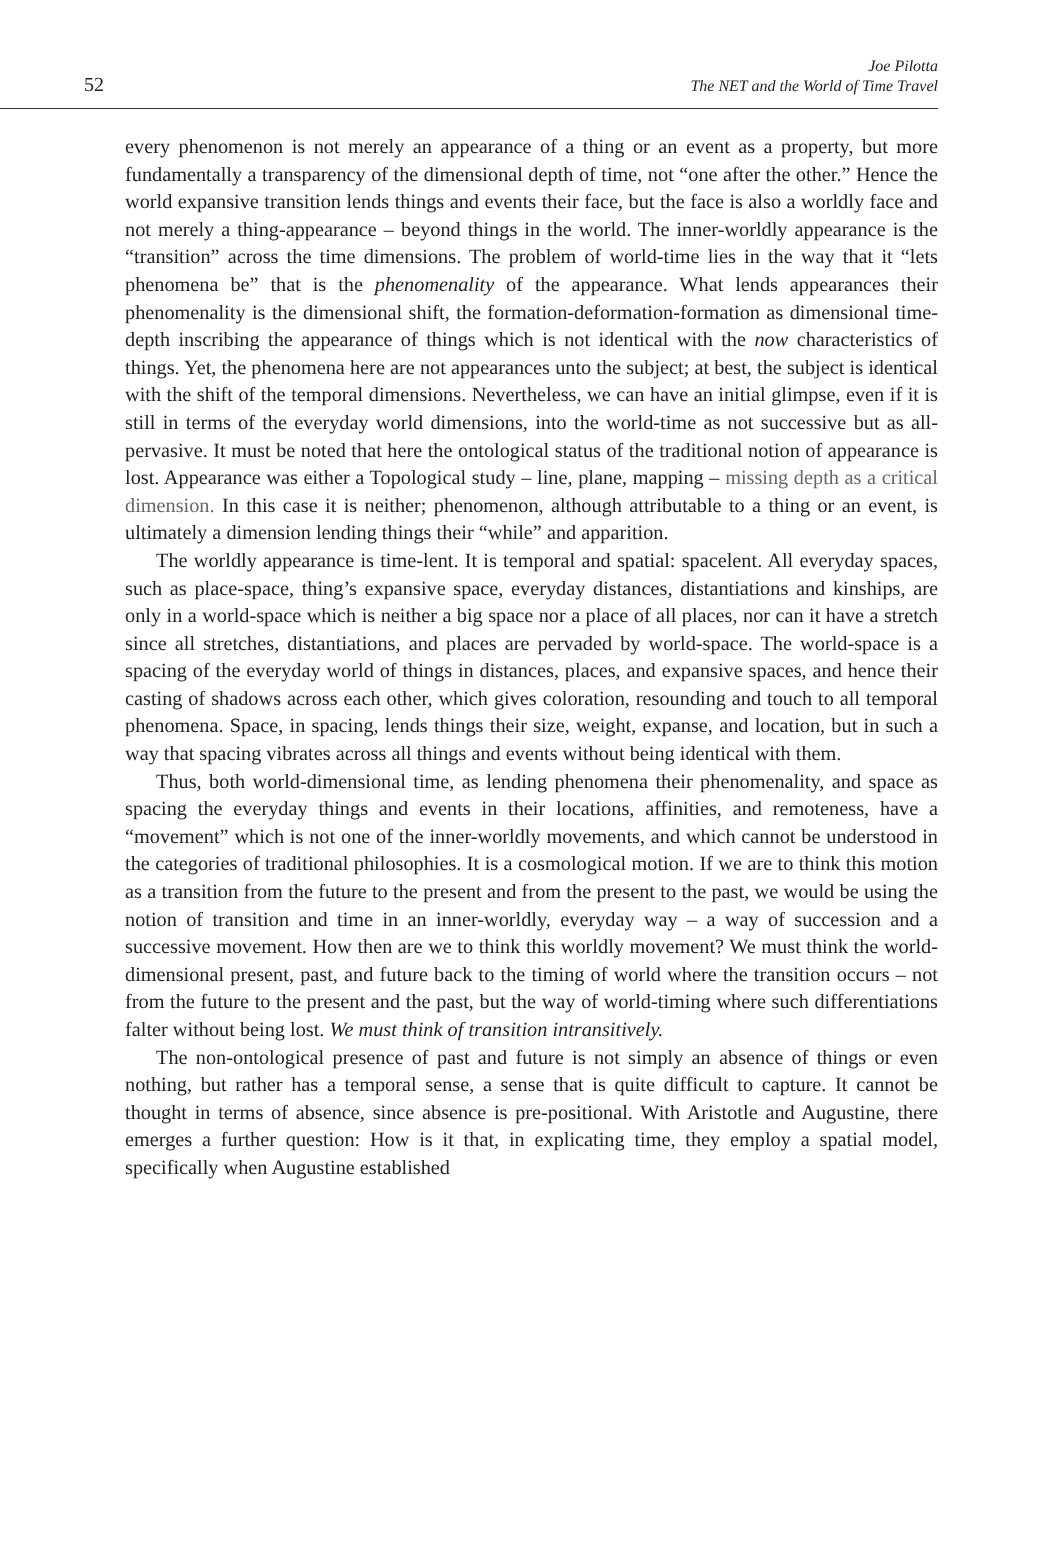52
Joe Pilotta
The NET and the World of Time Travel
every phenomenon is not merely an appearance of a thing or an event as a property, but more fundamentally a transparency of the dimensional depth of time, not “one after the other.” Hence the world expansive transition lends things and events their face, but the face is also a worldly face and not merely a thing-appearance – beyond things in the world. The inner-worldly appearance is the “transition” across the time dimensions. The problem of world-time lies in the way that it “lets phenomena be” that is the phenomenality of the appearance. What lends appearances their phenomenality is the dimensional shift, the formation-deformation-formation as dimensional time-depth inscribing the appearance of things which is not identical with the now characteristics of things. Yet, the phenomena here are not appearances unto the subject; at best, the subject is identical with the shift of the temporal dimensions. Nevertheless, we can have an initial glimpse, even if it is still in terms of the everyday world dimensions, into the world-time as not successive but as all-pervasive. It must be noted that here the ontological status of the traditional notion of appearance is lost. Appearance was either a Topological study – line, plane, mapping – missing depth as a critical dimension. In this case it is neither; phenomenon, although attributable to a thing or an event, is ultimately a dimension lending things their “while” and apparition.
The worldly appearance is time-lent. It is temporal and spatial: spacelent. All everyday spaces, such as place-space, thing’s expansive space, everyday distances, distantiations and kinships, are only in a world-space which is neither a big space nor a place of all places, nor can it have a stretch since all stretches, distantiations, and places are pervaded by world-space. The world-space is a spacing of the everyday world of things in distances, places, and expansive spaces, and hence their casting of shadows across each other, which gives coloration, resounding and touch to all temporal phenomena. Space, in spacing, lends things their size, weight, expanse, and location, but in such a way that spacing vibrates across all things and events without being identical with them.
Thus, both world-dimensional time, as lending phenomena their phenomenality, and space as spacing the everyday things and events in their locations, affinities, and remoteness, have a “movement” which is not one of the inner-worldly movements, and which cannot be understood in the categories of traditional philosophies. It is a cosmological motion. If we are to think this motion as a transition from the future to the present and from the present to the past, we would be using the notion of transition and time in an inner-worldly, everyday way – a way of succession and a successive movement. How then are we to think this worldly movement? We must think the world-dimensional present, past, and future back to the timing of world where the transition occurs – not from the future to the present and the past, but the way of world-timing where such differentiations falter without being lost. We must think of transition intransitively.
The non-ontological presence of past and future is not simply an absence of things or even nothing, but rather has a temporal sense, a sense that is quite difficult to capture. It cannot be thought in terms of absence, since absence is pre-positional. With Aristotle and Augustine, there emerges a further question: How is it that, in explicating time, they employ a spatial model, specifically when Augustine established